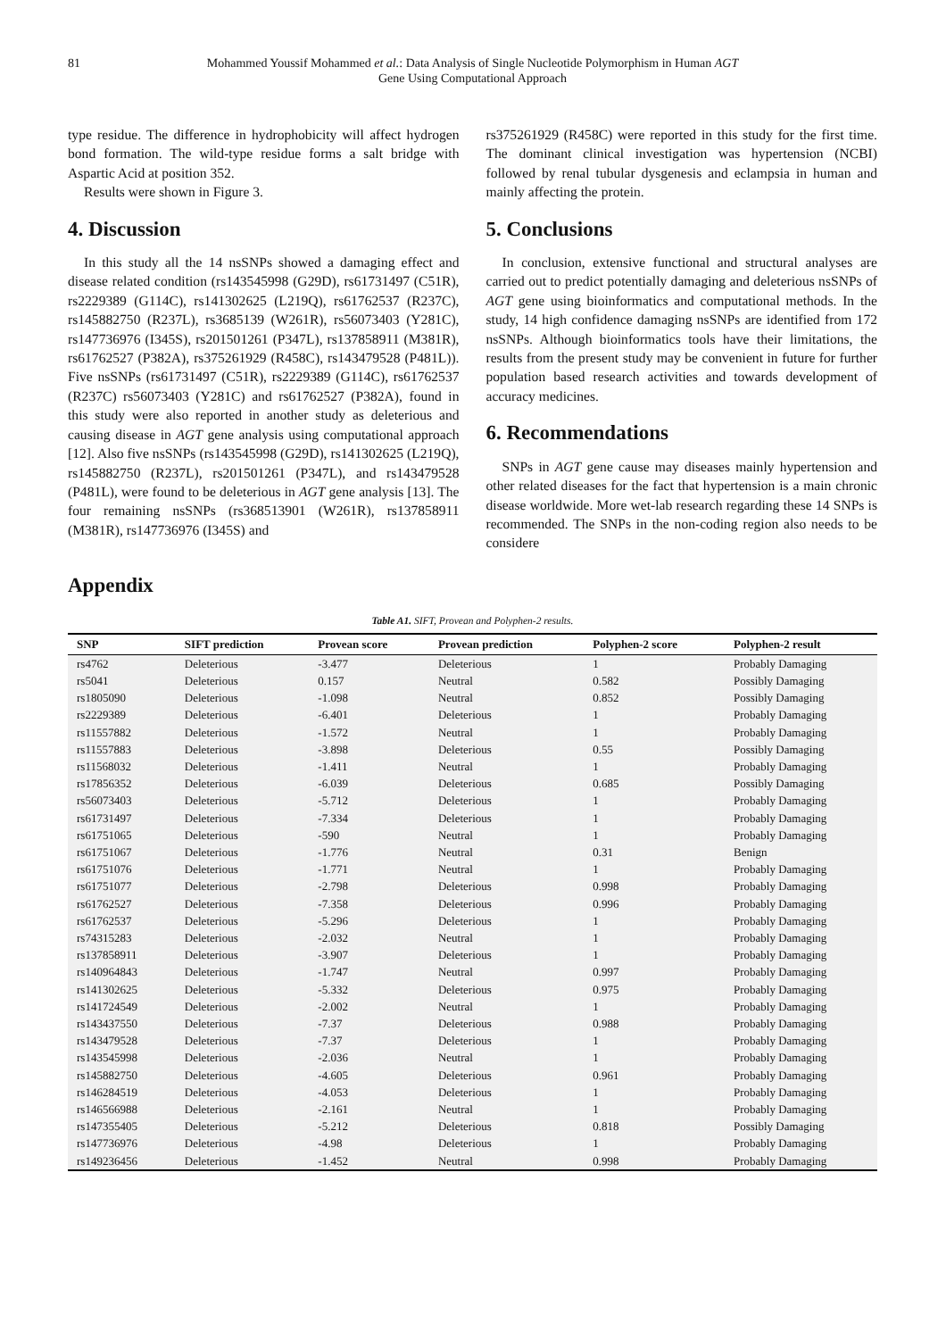81 Mohammed Youssif Mohammed et al.: Data Analysis of Single Nucleotide Polymorphism in Human AGT
Gene Using Computational Approach
type residue. The difference in hydrophobicity will affect hydrogen bond formation. The wild-type residue forms a salt bridge with Aspartic Acid at position 352.
Results were shown in Figure 3.
4. Discussion
In this study all the 14 nsSNPs showed a damaging effect and disease related condition (rs143545998 (G29D), rs61731497 (C51R), rs2229389 (G114C), rs141302625 (L219Q), rs61762537 (R237C), rs145882750 (R237L), rs3685139 (W261R), rs56073403 (Y281C), rs147736976 (I345S), rs201501261 (P347L), rs137858911 (M381R), rs61762527 (P382A), rs375261929 (R458C), rs143479528 (P481L)). Five nsSNPs (rs61731497 (C51R), rs2229389 (G114C), rs61762537 (R237C) rs56073403 (Y281C) and rs61762527 (P382A), found in this study were also reported in another study as deleterious and causing disease in AGT gene analysis using computational approach [12]. Also five nsSNPs (rs143545998 (G29D), rs141302625 (L219Q), rs145882750 (R237L), rs201501261 (P347L), and rs143479528 (P481L), were found to be deleterious in AGT gene analysis [13]. The four remaining nsSNPs (rs368513901 (W261R), rs137858911 (M381R), rs147736976 (I345S) and
rs375261929 (R458C) were reported in this study for the first time. The dominant clinical investigation was hypertension (NCBI) followed by renal tubular dysgenesis and eclampsia in human and mainly affecting the protein.
5. Conclusions
In conclusion, extensive functional and structural analyses are carried out to predict potentially damaging and deleterious nsSNPs of AGT gene using bioinformatics and computational methods. In the study, 14 high confidence damaging nsSNPs are identified from 172 nsSNPs. Although bioinformatics tools have their limitations, the results from the present study may be convenient in future for further population based research activities and towards development of accuracy medicines.
6. Recommendations
SNPs in AGT gene cause may diseases mainly hypertension and other related diseases for the fact that hypertension is a main chronic disease worldwide. More wet-lab research regarding these 14 SNPs is recommended. The SNPs in the non-coding region also needs to be considere
Appendix
Table A1. SIFT, Provean and Polyphen-2 results.
| SNP | SIFT prediction | Provean score | Provean prediction | Polyphen-2 score | Polyphen-2 result |
| --- | --- | --- | --- | --- | --- |
| rs4762 | Deleterious | -3.477 | Deleterious | 1 | Probably Damaging |
| rs5041 | Deleterious | 0.157 | Neutral | 0.582 | Possibly Damaging |
| rs1805090 | Deleterious | -1.098 | Neutral | 0.852 | Possibly Damaging |
| rs2229389 | Deleterious | -6.401 | Deleterious | 1 | Probably Damaging |
| rs11557882 | Deleterious | -1.572 | Neutral | 1 | Probably Damaging |
| rs11557883 | Deleterious | -3.898 | Deleterious | 0.55 | Possibly Damaging |
| rs11568032 | Deleterious | -1.411 | Neutral | 1 | Probably Damaging |
| rs17856352 | Deleterious | -6.039 | Deleterious | 0.685 | Possibly Damaging |
| rs56073403 | Deleterious | -5.712 | Deleterious | 1 | Probably Damaging |
| rs61731497 | Deleterious | -7.334 | Deleterious | 1 | Probably Damaging |
| rs61751065 | Deleterious | -590 | Neutral | 1 | Probably Damaging |
| rs61751067 | Deleterious | -1.776 | Neutral | 0.31 | Benign |
| rs61751076 | Deleterious | -1.771 | Neutral | 1 | Probably Damaging |
| rs61751077 | Deleterious | -2.798 | Deleterious | 0.998 | Probably Damaging |
| rs61762527 | Deleterious | -7.358 | Deleterious | 0.996 | Probably Damaging |
| rs61762537 | Deleterious | -5.296 | Deleterious | 1 | Probably Damaging |
| rs74315283 | Deleterious | -2.032 | Neutral | 1 | Probably Damaging |
| rs137858911 | Deleterious | -3.907 | Deleterious | 1 | Probably Damaging |
| rs140964843 | Deleterious | -1.747 | Neutral | 0.997 | Probably Damaging |
| rs141302625 | Deleterious | -5.332 | Deleterious | 0.975 | Probably Damaging |
| rs141724549 | Deleterious | -2.002 | Neutral | 1 | Probably Damaging |
| rs143437550 | Deleterious | -7.37 | Deleterious | 0.988 | Probably Damaging |
| rs143479528 | Deleterious | -7.37 | Deleterious | 1 | Probably Damaging |
| rs143545998 | Deleterious | -2.036 | Neutral | 1 | Probably Damaging |
| rs145882750 | Deleterious | -4.605 | Deleterious | 0.961 | Probably Damaging |
| rs146284519 | Deleterious | -4.053 | Deleterious | 1 | Probably Damaging |
| rs146566988 | Deleterious | -2.161 | Neutral | 1 | Probably Damaging |
| rs147355405 | Deleterious | -5.212 | Deleterious | 0.818 | Possibly Damaging |
| rs147736976 | Deleterious | -4.98 | Deleterious | 1 | Probably Damaging |
| rs149236456 | Deleterious | -1.452 | Neutral | 0.998 | Probably Damaging |